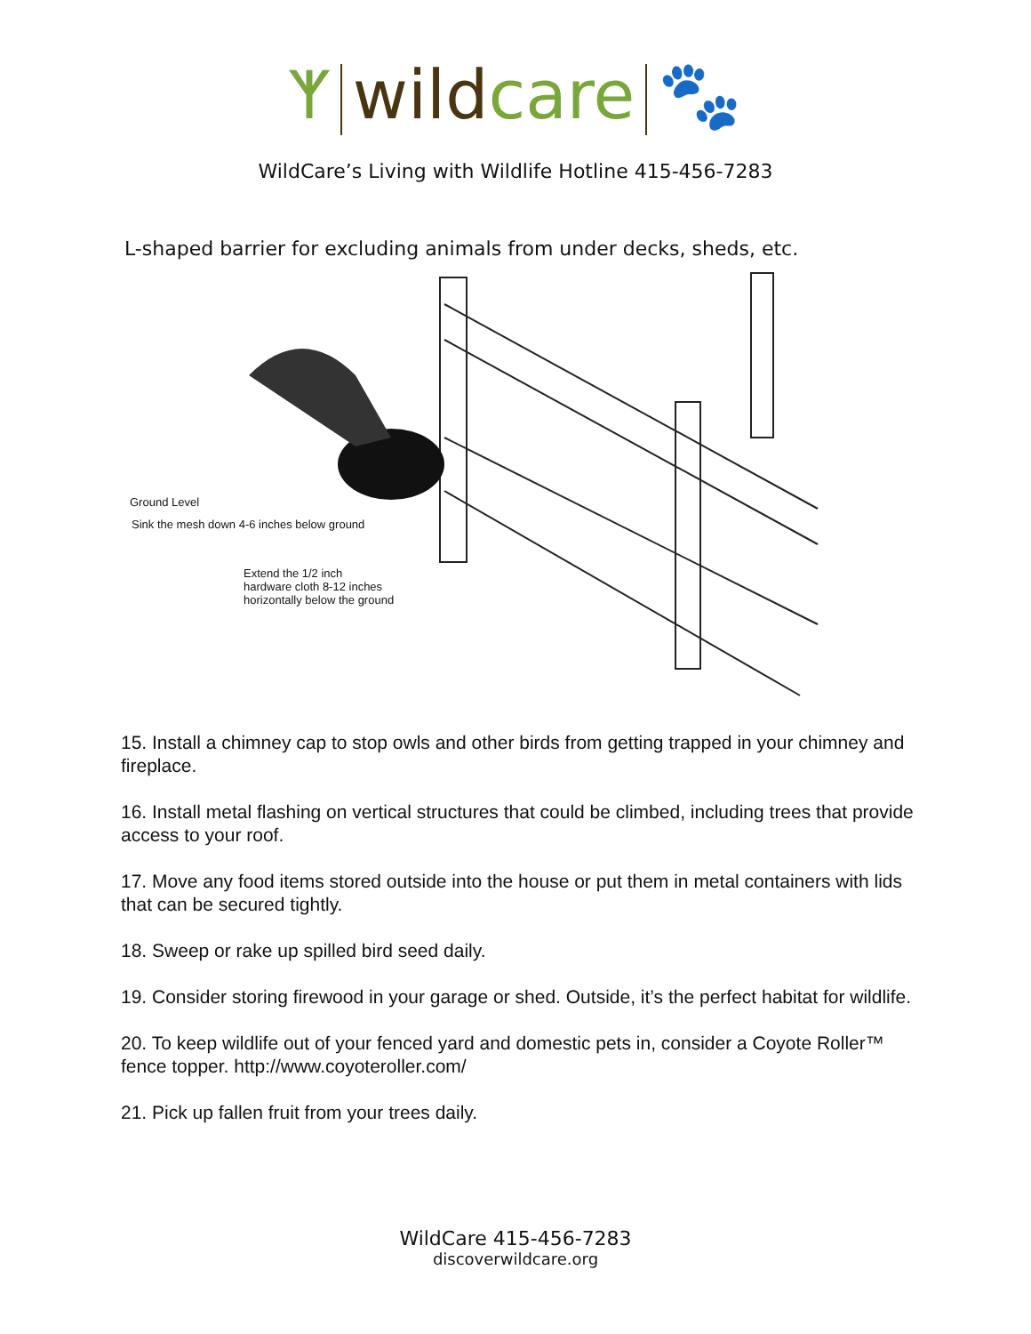ᛉ wild care 🐾
WildCare’s Living with Wildlife Hotline 415-456-7283
L-shaped barrier for excluding animals from under decks, sheds, etc.
Ground Level
Sink the mesh down 4-6 inches below ground
Extend the 1/2 inch
hardware cloth 8-12 inches
horizontally below the ground
15. Install a chimney cap to stop owls and other birds from getting trapped in your chimney and fireplace.
16. Install metal flashing on vertical structures that could be climbed, including trees that provide access to your roof.
17. Move any food items stored outside into the house or put them in metal containers with lids that can be secured tightly.
18. Sweep or rake up spilled bird seed daily.
19. Consider storing firewood in your garage or shed. Outside, it’s the perfect habitat for wildlife.
20. To keep wildlife out of your fenced yard and domestic pets in, consider a Coyote Roller™ fence topper. http://www.coyoteroller.com/
21. Pick up fallen fruit from your trees daily.
WildCare 415-456-7283
discoverwildcare.org